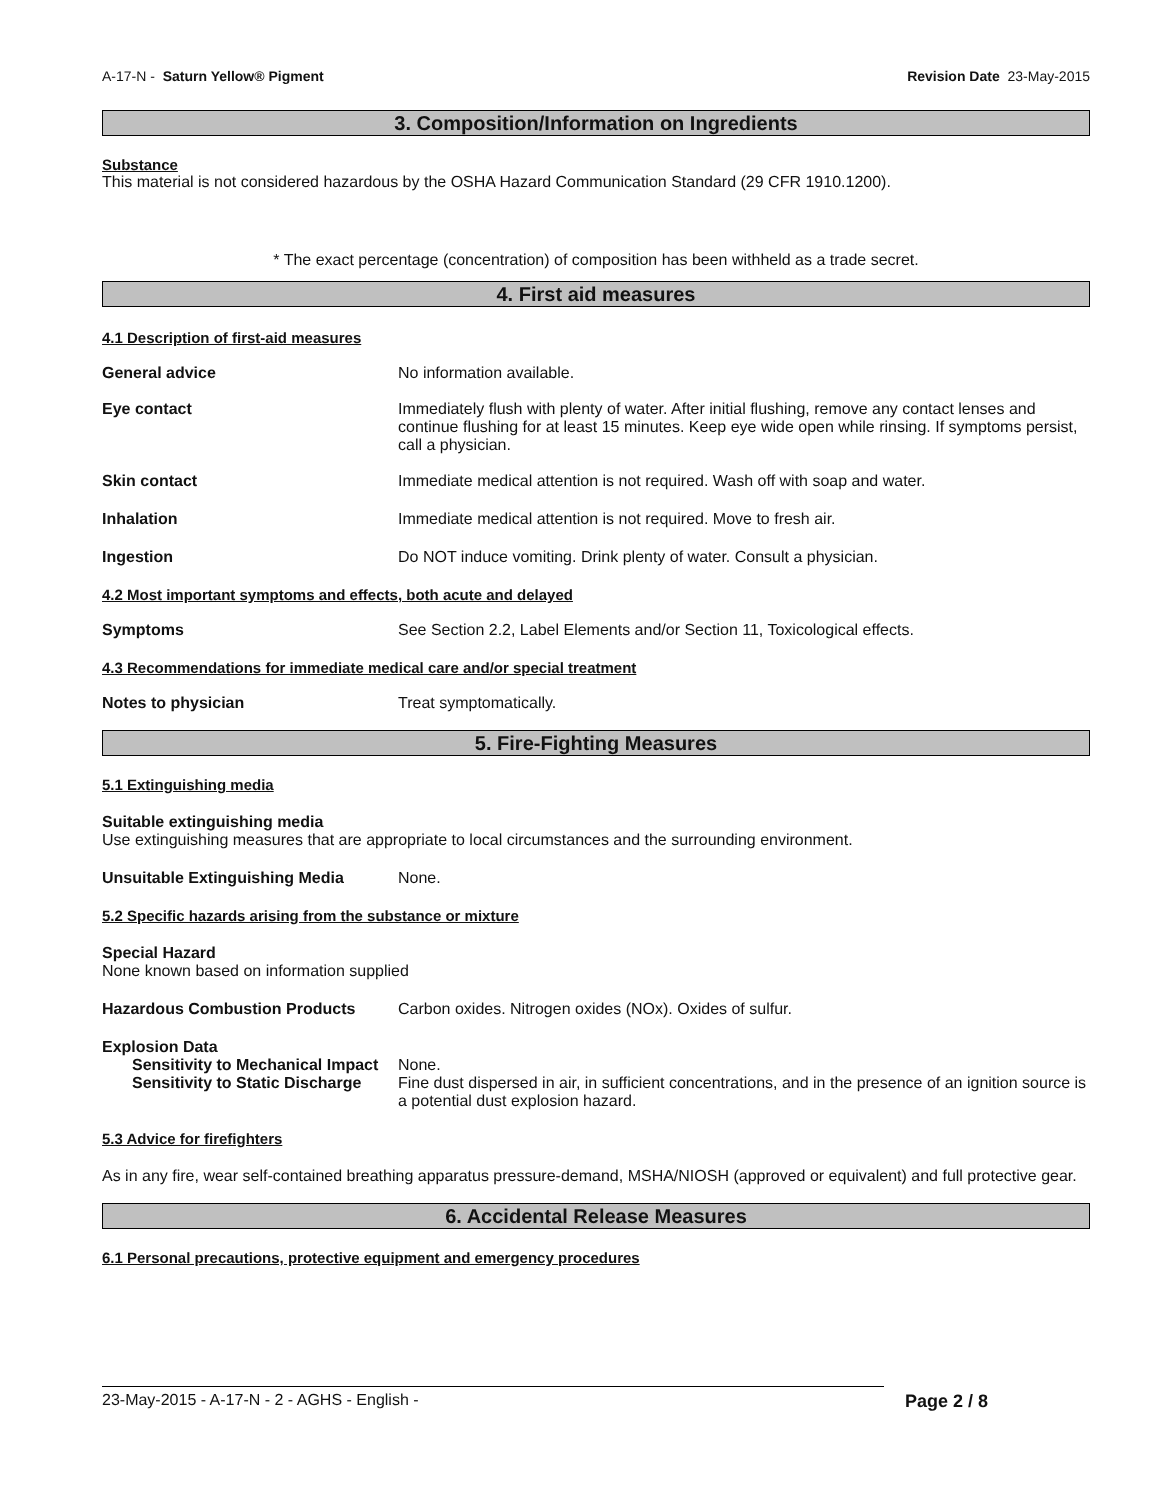A-17-N - Saturn Yellow® Pigment Revision Date 23-May-2015
3. Composition/Information on Ingredients
Substance
This material is not considered hazardous by the OSHA Hazard Communication Standard (29 CFR 1910.1200).
* The exact percentage (concentration) of composition has been withheld as a trade secret.
4. First aid measures
4.1 Description of first-aid measures
General advice No information available.
Eye contact Immediately flush with plenty of water. After initial flushing, remove any contact lenses and continue flushing for at least 15 minutes. Keep eye wide open while rinsing. If symptoms persist, call a physician.
Skin contact Immediate medical attention is not required. Wash off with soap and water.
Inhalation Immediate medical attention is not required. Move to fresh air.
Ingestion Do NOT induce vomiting. Drink plenty of water. Consult a physician.
4.2 Most important symptoms and effects, both acute and delayed
Symptoms See Section 2.2, Label Elements and/or Section 11, Toxicological effects.
4.3 Recommendations for immediate medical care and/or special treatment
Notes to physician Treat symptomatically.
5. Fire-Fighting Measures
5.1 Extinguishing media
Suitable extinguishing media
Use extinguishing measures that are appropriate to local circumstances and the surrounding environment.
Unsuitable Extinguishing Media None.
5.2 Specific hazards arising from the substance or mixture
Special Hazard
None known based on information supplied
Hazardous Combustion Products Carbon oxides. Nitrogen oxides (NOx). Oxides of sulfur.
Explosion Data
Sensitivity to Mechanical Impact None.
Sensitivity to Static Discharge Fine dust dispersed in air, in sufficient concentrations, and in the presence of an ignition source is a potential dust explosion hazard.
5.3 Advice for firefighters
As in any fire, wear self-contained breathing apparatus pressure-demand, MSHA/NIOSH (approved or equivalent) and full protective gear.
6. Accidental Release Measures
6.1 Personal precautions, protective equipment and emergency procedures
23-May-2015 - A-17-N - 2 - AGHS - English - Page 2 / 8